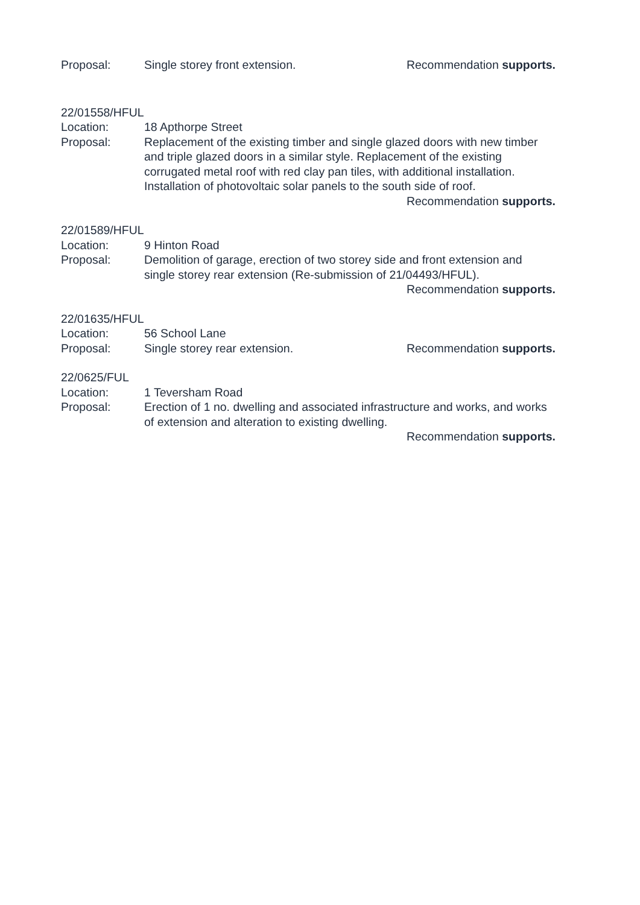Proposal: Single storey front extension. Recommendation supports.
22/01558/HFUL
Location: 18 Apthorpe Street
Proposal: Replacement of the existing timber and single glazed doors with new timber and triple glazed doors in a similar style. Replacement of the existing corrugated metal roof with red clay pan tiles, with additional installation. Installation of photovoltaic solar panels to the south side of roof. Recommendation supports.
22/01589/HFUL
Location: 9 Hinton Road
Proposal: Demolition of garage, erection of two storey side and front extension and single storey rear extension (Re-submission of 21/04493/HFUL).
Recommendation supports.
22/01635/HFUL
Location: 56 School Lane
Proposal: Single storey rear extension. Recommendation supports.
22/0625/FUL
Location: 1 Teversham Road
Proposal: Erection of 1 no. dwelling and associated infrastructure and works, and works of extension and alteration to existing dwelling.
Recommendation supports.